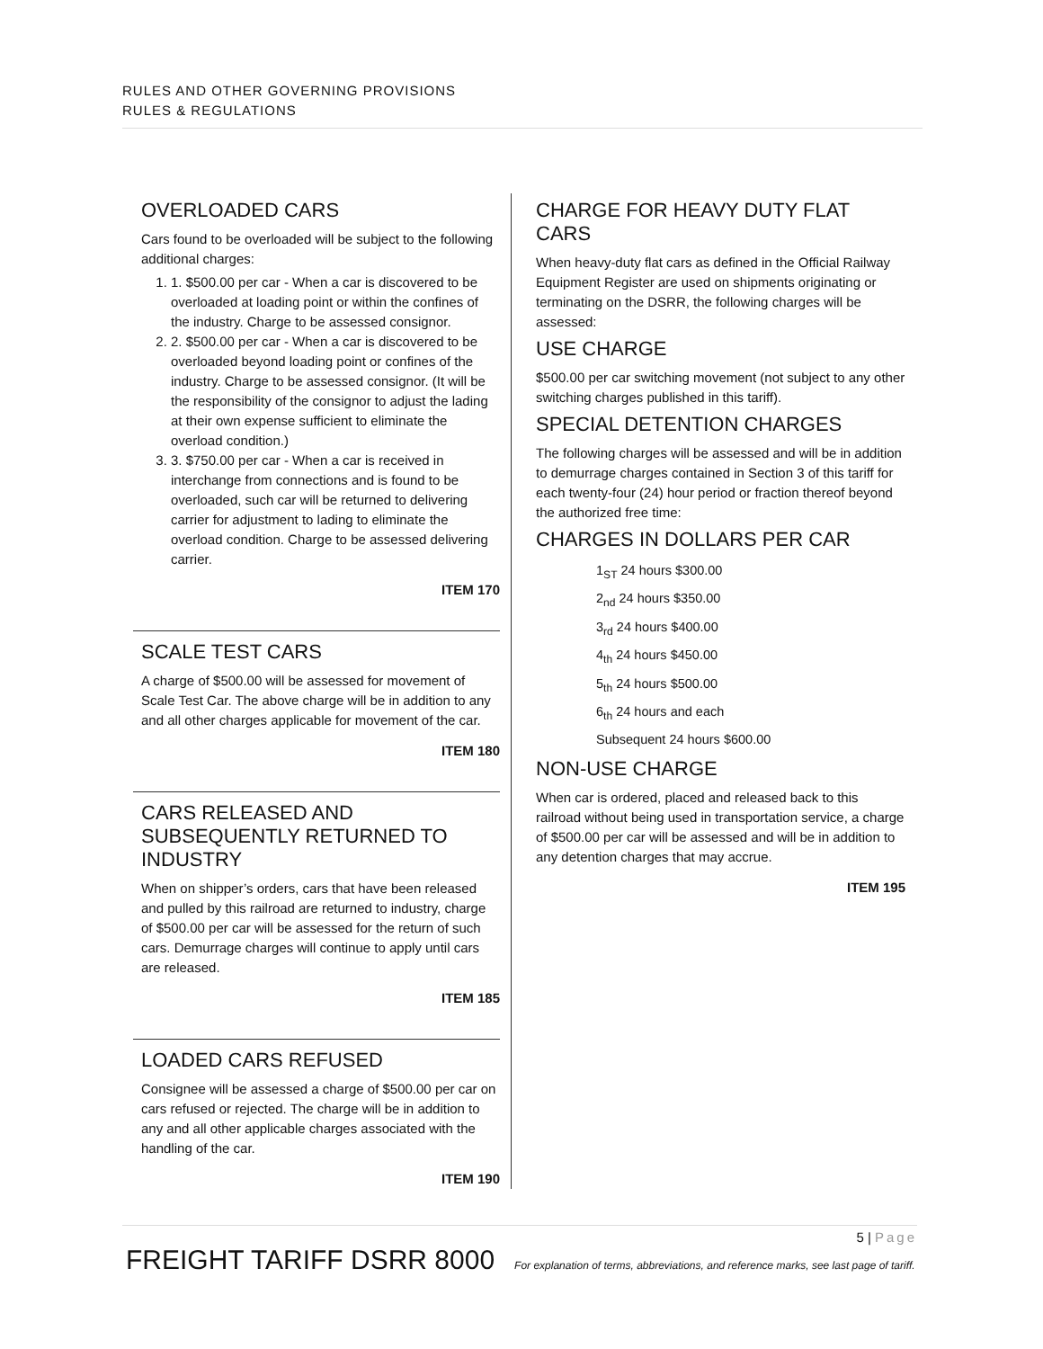RULES AND OTHER GOVERNING PROVISIONS
RULES & REGULATIONS
OVERLOADED CARS
Cars found to be overloaded will be subject to the following additional charges:
1. 1. $500.00 per car - When a car is discovered to be overloaded at loading point or within the confines of the industry. Charge to be assessed consignor.
2. 2. $500.00 per car - When a car is discovered to be overloaded beyond loading point or confines of the industry. Charge to be assessed consignor. (It will be the responsibility of the consignor to adjust the lading at their own expense sufficient to eliminate the overload condition.)
3. 3. $750.00 per car - When a car is received in interchange from connections and is found to be overloaded, such car will be returned to delivering carrier for adjustment to lading to eliminate the overload condition. Charge to be assessed delivering carrier.
ITEM 170
SCALE TEST CARS
A charge of $500.00 will be assessed for movement of Scale Test Car. The above charge will be in addition to any and all other charges applicable for movement of the car.
ITEM 180
CARS RELEASED AND SUBSEQUENTLY RETURNED TO INDUSTRY
When on shipper’s orders, cars that have been released and pulled by this railroad are returned to industry, charge of $500.00 per car will be assessed for the return of such cars. Demurrage charges will continue to apply until cars are released.
ITEM 185
LOADED CARS REFUSED
Consignee will be assessed a charge of $500.00 per car on cars refused or rejected. The charge will be in addition to any and all other applicable charges associated with the handling of the car.
ITEM 190
CHARGE FOR HEAVY DUTY FLAT CARS
When heavy-duty flat cars as defined in the Official Railway Equipment Register are used on shipments originating or terminating on the DSRR, the following charges will be assessed:
USE CHARGE
$500.00 per car switching movement (not subject to any other switching charges published in this tariff).
SPECIAL DETENTION CHARGES
The following charges will be assessed and will be in addition to demurrage charges contained in Section 3 of this tariff for each twenty-four (24) hour period or fraction thereof beyond the authorized free time:
CHARGES IN DOLLARS PER CAR
1<sub>ST</sub> 24 hours $300.00
2<sub>nd</sub> 24 hours $350.00
3<sub>rd</sub> 24 hours $400.00
4<sub>th</sub> 24 hours $450.00
5<sub>th</sub> 24 hours $500.00
6<sub>th</sub> 24 hours and each
Subsequent 24 hours $600.00
NON-USE CHARGE
When car is ordered, placed and released back to this railroad without being used in transportation service, a charge of $500.00 per car will be assessed and will be in addition to any detention charges that may accrue.
ITEM 195
5 | Page
FREIGHT TARIFF DSRR 8000 For explanation of terms, abbreviations, and reference marks, see last page of tariff.